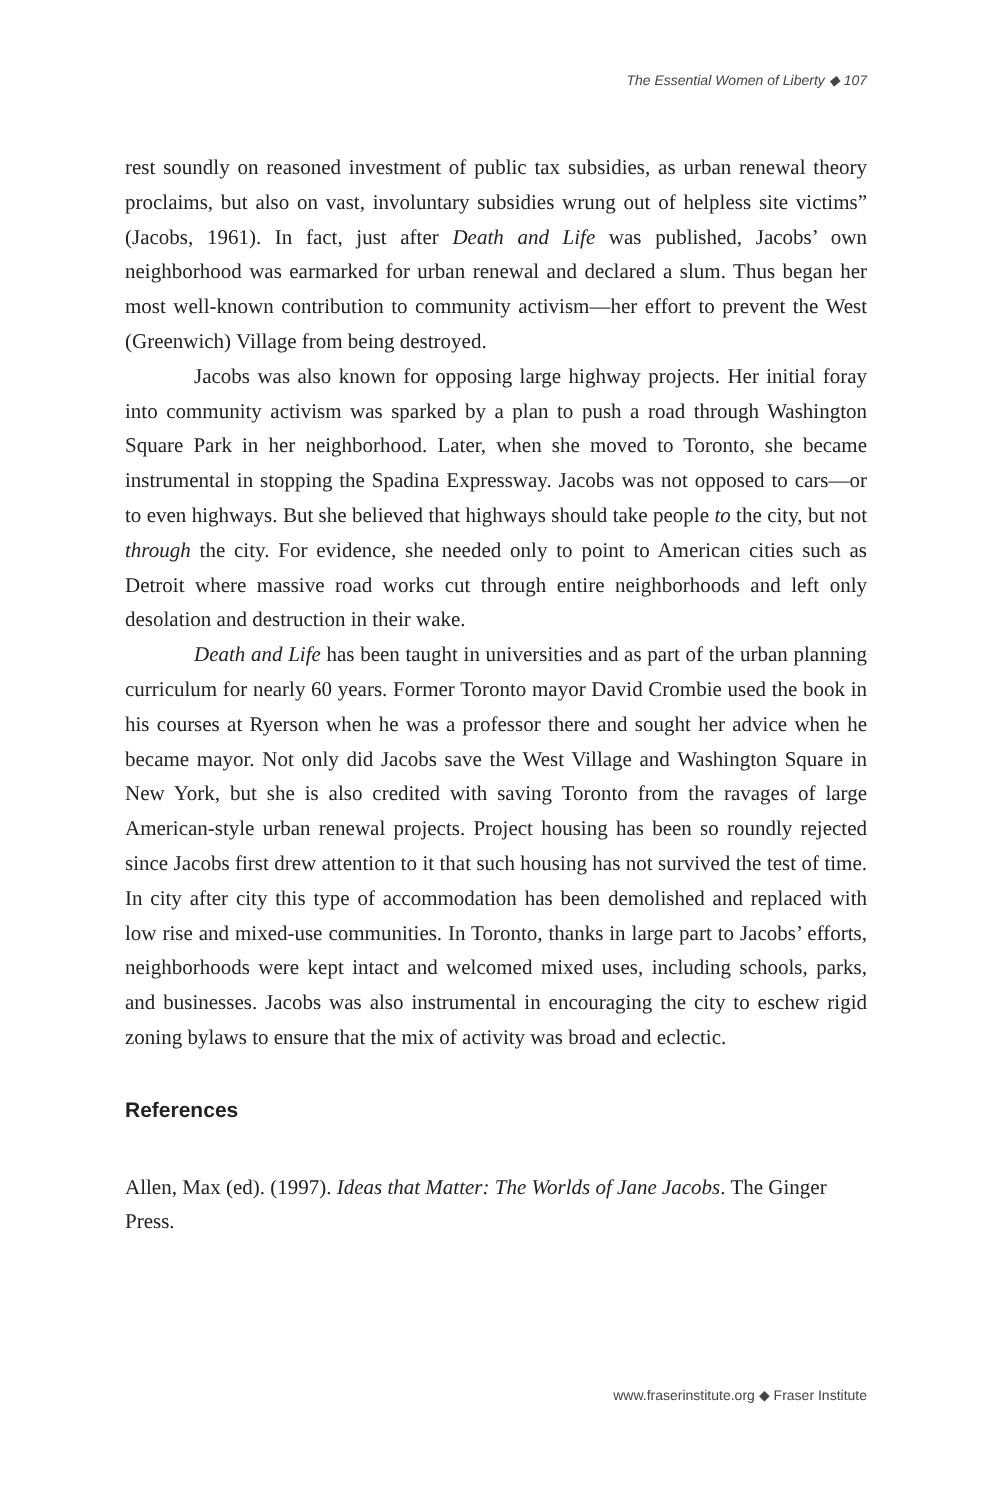The Essential Women of Liberty ◆ 107
rest soundly on reasoned investment of public tax subsidies, as urban renewal theory proclaims, but also on vast, involuntary subsidies wrung out of helpless site victims” (Jacobs, 1961). In fact, just after Death and Life was published, Jacobs’ own neighborhood was earmarked for urban renewal and declared a slum. Thus began her most well-known contribution to community activism—her effort to prevent the West (Greenwich) Village from being destroyed.
Jacobs was also known for opposing large highway projects. Her initial foray into community activism was sparked by a plan to push a road through Washington Square Park in her neighborhood. Later, when she moved to Toronto, she became instrumental in stopping the Spadina Expressway. Jacobs was not opposed to cars—or to even highways. But she believed that highways should take people to the city, but not through the city. For evidence, she needed only to point to American cities such as Detroit where massive road works cut through entire neighborhoods and left only desolation and destruction in their wake.
Death and Life has been taught in universities and as part of the urban planning curriculum for nearly 60 years. Former Toronto mayor David Crombie used the book in his courses at Ryerson when he was a professor there and sought her advice when he became mayor. Not only did Jacobs save the West Village and Washington Square in New York, but she is also credited with saving Toronto from the ravages of large American-style urban renewal projects. Project housing has been so roundly rejected since Jacobs first drew attention to it that such housing has not survived the test of time. In city after city this type of accommodation has been demolished and replaced with low rise and mixed-use communities. In Toronto, thanks in large part to Jacobs’ efforts, neighborhoods were kept intact and welcomed mixed uses, including schools, parks, and businesses. Jacobs was also instrumental in encouraging the city to eschew rigid zoning bylaws to ensure that the mix of activity was broad and eclectic.
References
Allen, Max (ed). (1997). Ideas that Matter: The Worlds of Jane Jacobs. The Ginger Press.
www.fraserinstitute.org ◆ Fraser Institute